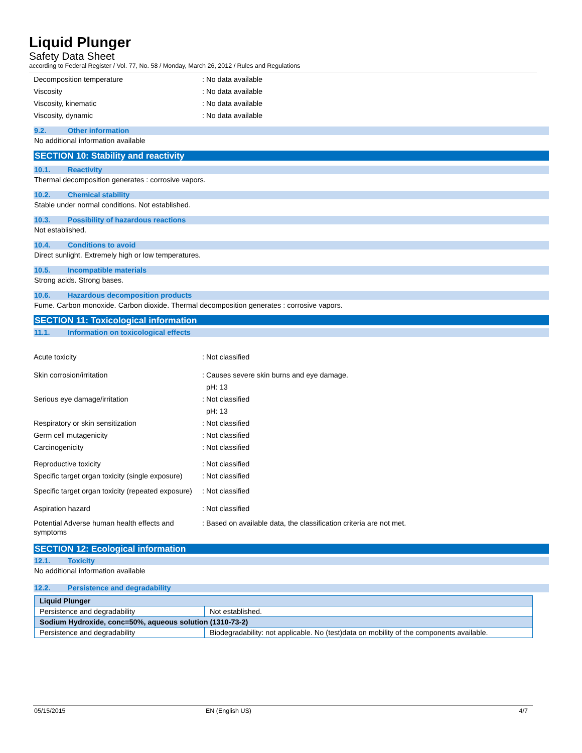Liquid Plunger
Safety Data Sheet
according to Federal Register / Vol. 77, No. 58 / Monday, March 26, 2012 / Rules and Regulations
Decomposition temperature : No data available
Viscosity : No data available
Viscosity, kinematic : No data available
Viscosity, dynamic : No data available
9.2. Other information
No additional information available
SECTION 10: Stability and reactivity
10.1. Reactivity
Thermal decomposition generates : corrosive vapors.
10.2. Chemical stability
Stable under normal conditions. Not established.
10.3. Possibility of hazardous reactions
Not established.
10.4. Conditions to avoid
Direct sunlight. Extremely high or low temperatures.
10.5. Incompatible materials
Strong acids. Strong bases.
10.6. Hazardous decomposition products
Fume. Carbon monoxide. Carbon dioxide. Thermal decomposition generates : corrosive vapors.
SECTION 11: Toxicological information
11.1. Information on toxicological effects
Acute toxicity : Not classified
Skin corrosion/irritation : Causes severe skin burns and eye damage.
pH: 13
Serious eye damage/irritation : Not classified
pH: 13
Respiratory or skin sensitization : Not classified
Germ cell mutagenicity : Not classified
Carcinogenicity : Not classified
Reproductive toxicity : Not classified
Specific target organ toxicity (single exposure)
: Not classified
Specific target organ toxicity (repeated exposure)
: Not classified
Aspiration hazard : Not classified
Potential Adverse human health effects and symptoms
: Based on available data, the classification criteria are not met.
SECTION 12: Ecological information
12.1. Toxicity
No additional information available
12.2. Persistence and degradability
| Liquid Plunger | |
| Persistence and degradability | Not established. |
| Sodium Hydroxide, conc=50%, aqueous solution (1310-73-2) | |
| Persistence and degradability | Biodegradability: not applicable. No (test)data on mobility of the components available. |
05/15/2015 EN (English US) 4/7